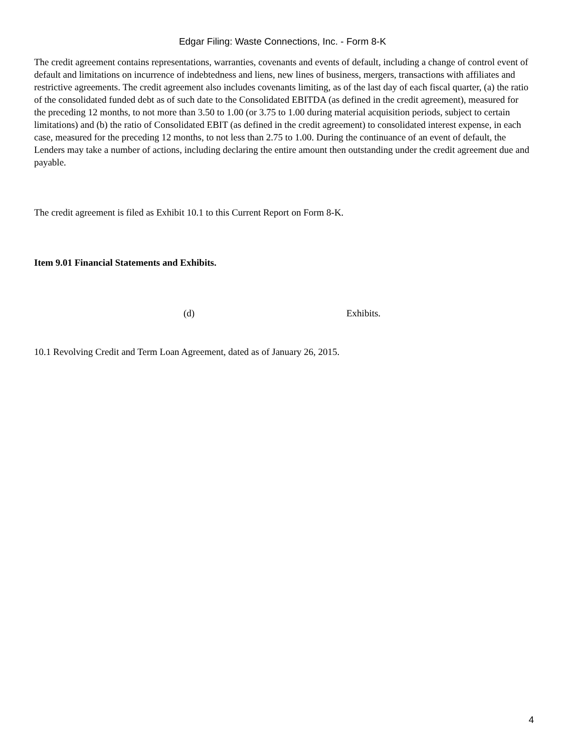Edgar Filing: Waste Connections, Inc. - Form 8-K
The credit agreement contains representations, warranties, covenants and events of default, including a change of control event of default and limitations on incurrence of indebtedness and liens, new lines of business, mergers, transactions with affiliates and restrictive agreements. The credit agreement also includes covenants limiting, as of the last day of each fiscal quarter, (a) the ratio of the consolidated funded debt as of such date to the Consolidated EBITDA (as defined in the credit agreement), measured for the preceding 12 months, to not more than 3.50 to 1.00 (or 3.75 to 1.00 during material acquisition periods, subject to certain limitations) and (b) the ratio of Consolidated EBIT (as defined in the credit agreement) to consolidated interest expense, in each case, measured for the preceding 12 months, to not less than 2.75 to 1.00. During the continuance of an event of default, the Lenders may take a number of actions, including declaring the entire amount then outstanding under the credit agreement due and payable.
The credit agreement is filed as Exhibit 10.1 to this Current Report on Form 8-K.
Item 9.01 Financial Statements and Exhibits.
(d) Exhibits.
10.1 Revolving Credit and Term Loan Agreement, dated as of January 26, 2015.
4